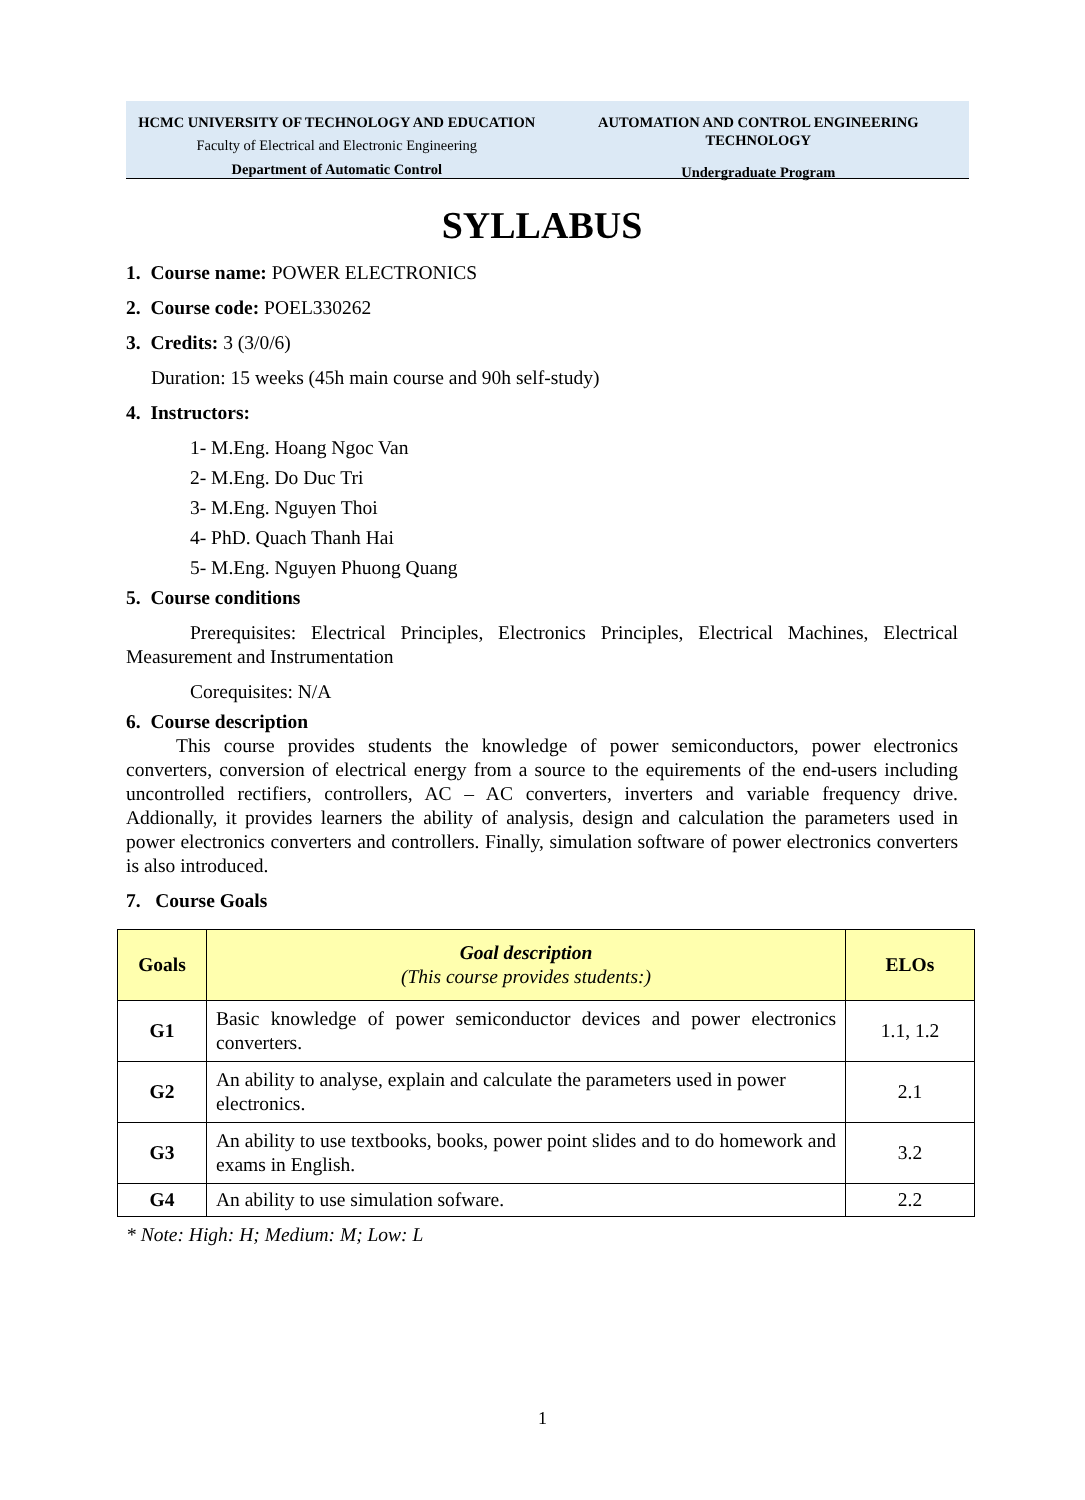HCMC UNIVERSITY OF TECHNOLOGY AND EDUCATION
Faculty of Electrical and Electronic Engineering
Department of Automatic Control
AUTOMATION AND CONTROL ENGINEERING TECHNOLOGY
Undergraduate Program
SYLLABUS
1. Course name: POWER ELECTRONICS
2. Course code: POEL330262
3. Credits: 3 (3/0/6)
Duration: 15 weeks (45h main course and 90h self-study)
4. Instructors:
1- M.Eng. Hoang Ngoc Van
2- M.Eng. Do Duc Tri
3- M.Eng. Nguyen Thoi
4- PhD. Quach Thanh Hai
5- M.Eng. Nguyen Phuong Quang
5. Course conditions
Prerequisites: Electrical Principles, Electronics Principles, Electrical Machines, Electrical Measurement and Instrumentation
Corequisites: N/A
6. Course description
This course provides students the knowledge of power semiconductors, power electronics converters, conversion of electrical energy from a source to the equirements of the end-users including uncontrolled rectifiers, controllers, AC – AC converters, inverters and variable frequency drive. Addionally, it provides learners the ability of analysis, design and calculation the parameters used in power electronics converters and controllers. Finally, simulation software of power electronics converters is also introduced.
7. Course Goals
| Goals | Goal description (This course provides students:) | ELOs |
| --- | --- | --- |
| G1 | Basic knowledge of power semiconductor devices and power electronics converters. | 1.1, 1.2 |
| G2 | An ability to analyse, explain and calculate the parameters used in power electronics. | 2.1 |
| G3 | An ability to use textbooks, books, power point slides and to do homework and exams in English. | 3.2 |
| G4 | An ability to use simulation sofware. | 2.2 |
* Note: High: H; Medium: M; Low: L
1